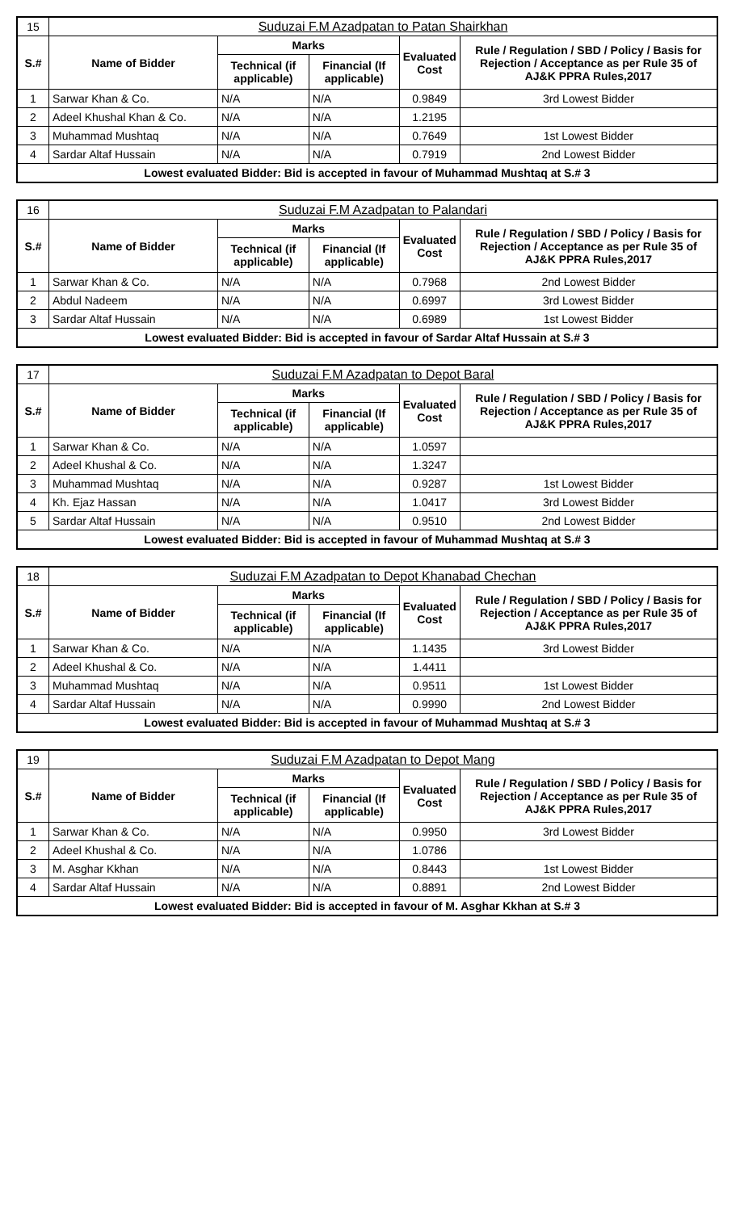| 15 | Suduzai F.M Azadpatan to Patan Shairkhan | | | | |
| S.# | Name of Bidder | Marks | | Evaluated Cost | Rule / Regulation / SBD / Policy / Basis for Rejection / Acceptance as per Rule 35 of AJ&K PPRA Rules,2017 |
| | | Technical (if applicable) | Financial (If applicable) | | |
| 1 | Sarwar Khan & Co. | N/A | N/A | 0.9849 | 3rd Lowest Bidder |
| 2 | Adeel Khushal Khan & Co. | N/A | N/A | 1.2195 | |
| 3 | Muhammad Mushtaq | N/A | N/A | 0.7649 | 1st Lowest Bidder |
| 4 | Sardar Altaf Hussain | N/A | N/A | 0.7919 | 2nd Lowest Bidder |
| Lowest evaluated Bidder: Bid is accepted in favour of Muhammad Mushtaq at S.# 3 | | | | | |
| 16 | Suduzai F.M Azadpatan to Palandari | | | | |
| S.# | Name of Bidder | Marks | | Evaluated Cost | Rule / Regulation / SBD / Policy / Basis for Rejection / Acceptance as per Rule 35 of AJ&K PPRA Rules,2017 |
| | | Technical (if applicable) | Financial (If applicable) | | |
| 1 | Sarwar Khan & Co. | N/A | N/A | 0.7968 | 2nd Lowest Bidder |
| 2 | Abdul Nadeem | N/A | N/A | 0.6997 | 3rd Lowest Bidder |
| 3 | Sardar Altaf Hussain | N/A | N/A | 0.6989 | 1st Lowest Bidder |
| Lowest evaluated Bidder: Bid is accepted in favour of Sardar Altaf Hussain at S.# 3 | | | | | |
| 17 | Suduzai F.M Azadpatan to Depot Baral | | | | |
| S.# | Name of Bidder | Marks | | Evaluated Cost | Rule / Regulation / SBD / Policy / Basis for Rejection / Acceptance as per Rule 35 of AJ&K PPRA Rules,2017 |
| | | Technical (if applicable) | Financial (If applicable) | | |
| 1 | Sarwar Khan & Co. | N/A | N/A | 1.0597 | |
| 2 | Adeel Khushal & Co. | N/A | N/A | 1.3247 | |
| 3 | Muhammad Mushtaq | N/A | N/A | 0.9287 | 1st Lowest Bidder |
| 4 | Kh. Ejaz Hassan | N/A | N/A | 1.0417 | 3rd Lowest Bidder |
| 5 | Sardar Altaf Hussain | N/A | N/A | 0.9510 | 2nd Lowest Bidder |
| Lowest evaluated Bidder: Bid is accepted in favour of Muhammad Mushtaq at S.# 3 | | | | | |
| 18 | Suduzai F.M Azadpatan to Depot Khanabad Chechan | | | | |
| S.# | Name of Bidder | Marks | | Evaluated Cost | Rule / Regulation / SBD / Policy / Basis for Rejection / Acceptance as per Rule 35 of AJ&K PPRA Rules,2017 |
| | | Technical (if applicable) | Financial (If applicable) | | |
| 1 | Sarwar Khan & Co. | N/A | N/A | 1.1435 | 3rd Lowest Bidder |
| 2 | Adeel Khushal & Co. | N/A | N/A | 1.4411 | |
| 3 | Muhammad Mushtaq | N/A | N/A | 0.9511 | 1st Lowest Bidder |
| 4 | Sardar Altaf Hussain | N/A | N/A | 0.9990 | 2nd Lowest Bidder |
| Lowest evaluated Bidder: Bid is accepted in favour of Muhammad Mushtaq at S.# 3 | | | | | |
| 19 | Suduzai F.M Azadpatan to Depot Mang | | | | |
| S.# | Name of Bidder | Marks | | Evaluated Cost | Rule / Regulation / SBD / Policy / Basis for Rejection / Acceptance as per Rule 35 of AJ&K PPRA Rules,2017 |
| | | Technical (if applicable) | Financial (If applicable) | | |
| 1 | Sarwar Khan & Co. | N/A | N/A | 0.9950 | 3rd Lowest Bidder |
| 2 | Adeel Khushal & Co. | N/A | N/A | 1.0786 | |
| 3 | M. Asghar Kkhan | N/A | N/A | 0.8443 | 1st Lowest Bidder |
| 4 | Sardar Altaf Hussain | N/A | N/A | 0.8891 | 2nd Lowest Bidder |
| Lowest evaluated Bidder: Bid is accepted in favour of M. Asghar Kkhan at S.# 3 | | | | | |